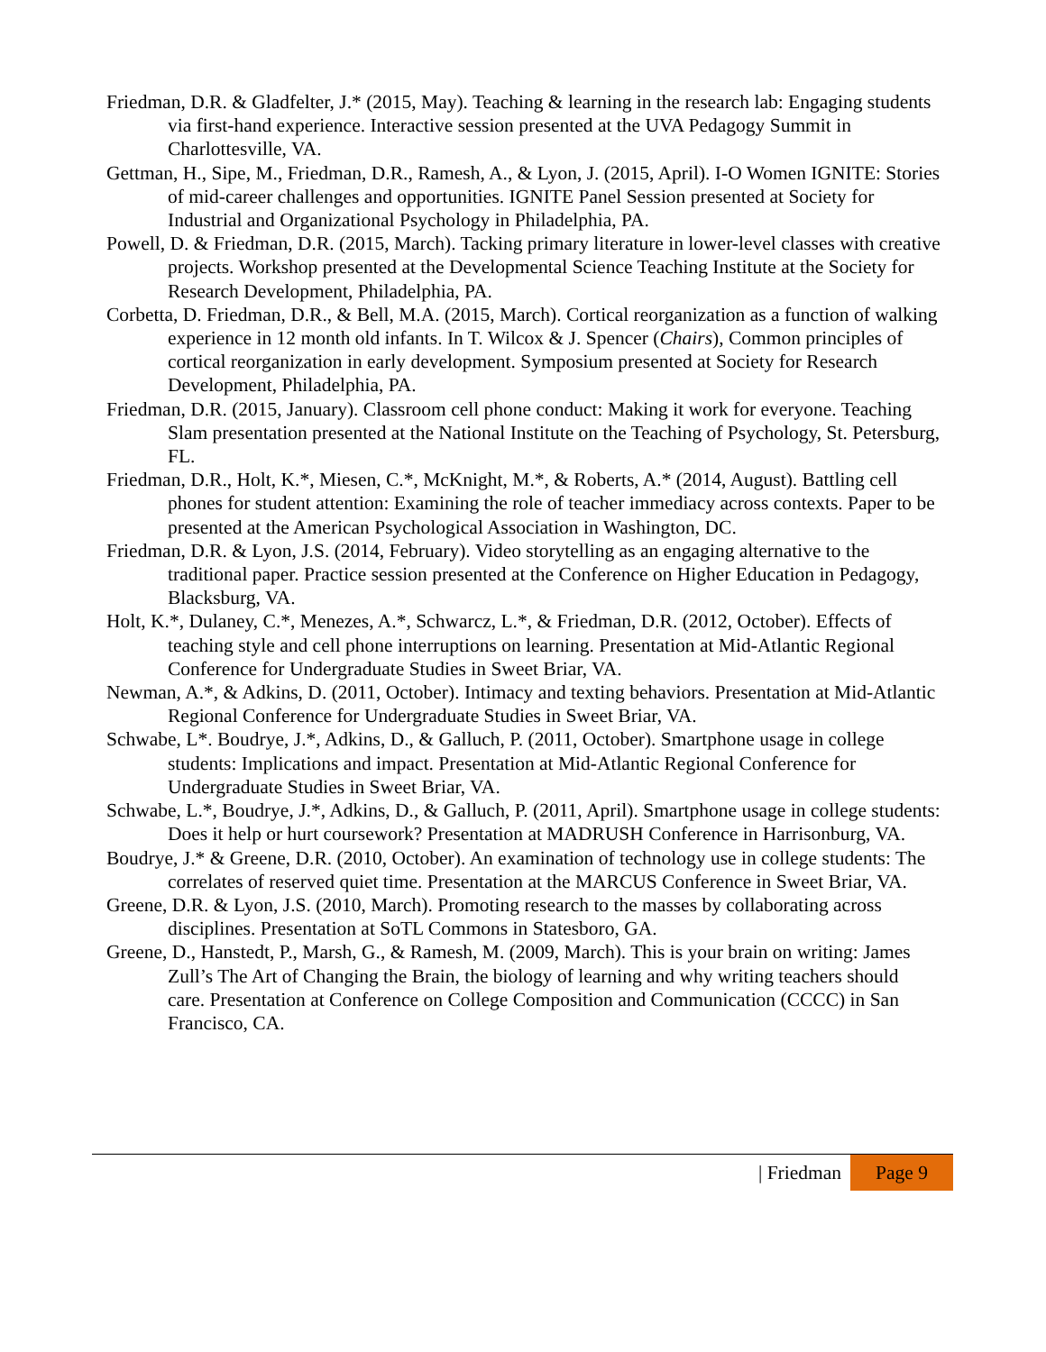Friedman, D.R. & Gladfelter, J.* (2015, May). Teaching & learning in the research lab: Engaging students via first-hand experience. Interactive session presented at the UVA Pedagogy Summit in Charlottesville, VA.
Gettman, H., Sipe, M., Friedman, D.R., Ramesh, A., & Lyon, J. (2015, April). I-O Women IGNITE: Stories of mid-career challenges and opportunities. IGNITE Panel Session presented at Society for Industrial and Organizational Psychology in Philadelphia, PA.
Powell, D. & Friedman, D.R. (2015, March). Tacking primary literature in lower-level classes with creative projects. Workshop presented at the Developmental Science Teaching Institute at the Society for Research Development, Philadelphia, PA.
Corbetta, D. Friedman, D.R., & Bell, M.A. (2015, March). Cortical reorganization as a function of walking experience in 12 month old infants. In T. Wilcox & J. Spencer (Chairs), Common principles of cortical reorganization in early development. Symposium presented at Society for Research Development, Philadelphia, PA.
Friedman, D.R. (2015, January). Classroom cell phone conduct: Making it work for everyone. Teaching Slam presentation presented at the National Institute on the Teaching of Psychology, St. Petersburg, FL.
Friedman, D.R., Holt, K.*, Miesen, C.*, McKnight, M.*, & Roberts, A.* (2014, August). Battling cell phones for student attention: Examining the role of teacher immediacy across contexts. Paper to be presented at the American Psychological Association in Washington, DC.
Friedman, D.R. & Lyon, J.S. (2014, February). Video storytelling as an engaging alternative to the traditional paper. Practice session presented at the Conference on Higher Education in Pedagogy, Blacksburg, VA.
Holt, K.*, Dulaney, C.*, Menezes, A.*, Schwarcz, L.*, & Friedman, D.R. (2012, October). Effects of teaching style and cell phone interruptions on learning. Presentation at Mid-Atlantic Regional Conference for Undergraduate Studies in Sweet Briar, VA.
Newman, A.*, & Adkins, D. (2011, October). Intimacy and texting behaviors. Presentation at Mid-Atlantic Regional Conference for Undergraduate Studies in Sweet Briar, VA.
Schwabe, L*. Boudrye, J.*, Adkins, D., & Galluch, P. (2011, October). Smartphone usage in college students: Implications and impact. Presentation at Mid-Atlantic Regional Conference for Undergraduate Studies in Sweet Briar, VA.
Schwabe, L.*, Boudrye, J.*, Adkins, D., & Galluch, P. (2011, April). Smartphone usage in college students: Does it help or hurt coursework? Presentation at MADRUSH Conference in Harrisonburg, VA.
Boudrye, J.* & Greene, D.R. (2010, October). An examination of technology use in college students: The correlates of reserved quiet time. Presentation at the MARCUS Conference in Sweet Briar, VA.
Greene, D.R. & Lyon, J.S. (2010, March). Promoting research to the masses by collaborating across disciplines. Presentation at SoTL Commons in Statesboro, GA.
Greene, D., Hanstedt, P., Marsh, G., & Ramesh, M. (2009, March). This is your brain on writing: James Zull’s The Art of Changing the Brain, the biology of learning and why writing teachers should care. Presentation at Conference on College Composition and Communication (CCCC) in San Francisco, CA.
| Friedman Page 9